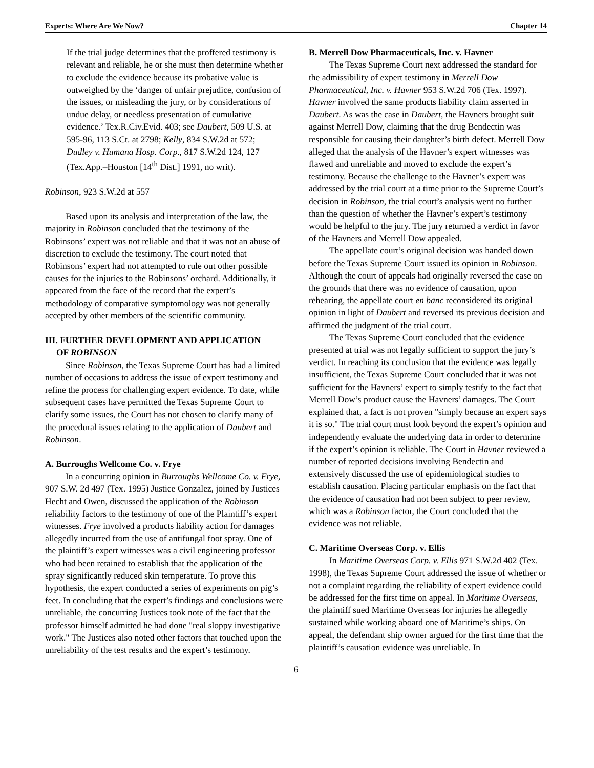Experts: Where Are We Now? Chapter 14
If the trial judge determines that the proffered testimony is relevant and reliable, he or she must then determine whether to exclude the evidence because its probative value is outweighed by the ‘danger of unfair prejudice, confusion of the issues, or misleading the jury, or by considerations of undue delay, or needless presentation of cumulative evidence.’ Tex.R.Civ.Evid. 403; see Daubert, 509 U.S. at 595-96, 113 S.Ct. at 2798; Kelly, 834 S.W.2d at 572; Dudley v. Humana Hosp. Corp., 817 S.W.2d 124, 127 (Tex.App.–Houston [14<sup>th</sup> Dist.] 1991, no writ).
Robinson, 923 S.W.2d at 557
Based upon its analysis and interpretation of the law, the majority in Robinson concluded that the testimony of the Robinsons’ expert was not reliable and that it was not an abuse of discretion to exclude the testimony. The court noted that Robinsons’ expert had not attempted to rule out other possible causes for the injuries to the Robinsons’ orchard. Additionally, it appeared from the face of the record that the expert’s methodology of comparative symptomology was not generally accepted by other members of the scientific community.
III. FURTHER DEVELOPMENT AND APPLICATION
OF ROBINSON
Since Robinson, the Texas Supreme Court has had a limited number of occasions to address the issue of expert testimony and refine the process for challenging expert evidence. To date, while subsequent cases have permitted the Texas Supreme Court to clarify some issues, the Court has not chosen to clarify many of the procedural issues relating to the application of Daubert and Robinson.
A. Burroughs Wellcome Co. v. Frye
In a concurring opinion in Burroughs Wellcome Co. v. Frye, 907 S.W. 2d 497 (Tex. 1995) Justice Gonzalez, joined by Justices Hecht and Owen, discussed the application of the Robinson reliability factors to the testimony of one of the Plaintiff’s expert witnesses. Frye involved a products liability action for damages allegedly incurred from the use of antifungal foot spray. One of the plaintiff’s expert witnesses was a civil engineering professor who had been retained to establish that the application of the spray significantly reduced skin temperature. To prove this hypothesis, the expert conducted a series of experiments on pig’s feet. In concluding that the expert’s findings and conclusions were unreliable, the concurring Justices took note of the fact that the professor himself admitted he had done "real sloppy investigative work." The Justices also noted other factors that touched upon the unreliability of the test results and the expert’s testimony.
B. Merrell Dow Pharmaceuticals, Inc. v. Havner
The Texas Supreme Court next addressed the standard for the admissibility of expert testimony in Merrell Dow Pharmaceutical, Inc. v. Havner 953 S.W.2d 706 (Tex. 1997). Havner involved the same products liability claim asserted in Daubert. As was the case in Daubert, the Havners brought suit against Merrell Dow, claiming that the drug Bendectin was responsible for causing their daughter’s birth defect. Merrell Dow alleged that the analysis of the Havner’s expert witnesses was flawed and unreliable and moved to exclude the expert’s testimony. Because the challenge to the Havner’s expert was addressed by the trial court at a time prior to the Supreme Court’s decision in Robinson, the trial court’s analysis went no further than the question of whether the Havner’s expert’s testimony would be helpful to the jury. The jury returned a verdict in favor of the Havners and Merrell Dow appealed.
The appellate court’s original decision was handed down before the Texas Supreme Court issued its opinion in Robinson. Although the court of appeals had originally reversed the case on the grounds that there was no evidence of causation, upon rehearing, the appellate court en banc reconsidered its original opinion in light of Daubert and reversed its previous decision and affirmed the judgment of the trial court.
The Texas Supreme Court concluded that the evidence presented at trial was not legally sufficient to support the jury’s verdict. In reaching its conclusion that the evidence was legally insufficient, the Texas Supreme Court concluded that it was not sufficient for the Havners’ expert to simply testify to the fact that Merrell Dow’s product cause the Havners’ damages. The Court explained that, a fact is not proven "simply because an expert says it is so." The trial court must look beyond the expert’s opinion and independently evaluate the underlying data in order to determine if the expert’s opinion is reliable. The Court in Havner reviewed a number of reported decisions involving Bendectin and extensively discussed the use of epidemiological studies to establish causation. Placing particular emphasis on the fact that the evidence of causation had not been subject to peer review, which was a Robinson factor, the Court concluded that the evidence was not reliable.
C. Maritime Overseas Corp. v. Ellis
In Maritime Overseas Corp. v. Ellis 971 S.W.2d 402 (Tex. 1998), the Texas Supreme Court addressed the issue of whether or not a complaint regarding the reliability of expert evidence could be addressed for the first time on appeal. In Maritime Overseas, the plaintiff sued Maritime Overseas for injuries he allegedly sustained while working aboard one of Maritime’s ships. On appeal, the defendant ship owner argued for the first time that the plaintiff’s causation evidence was unreliable. In
6